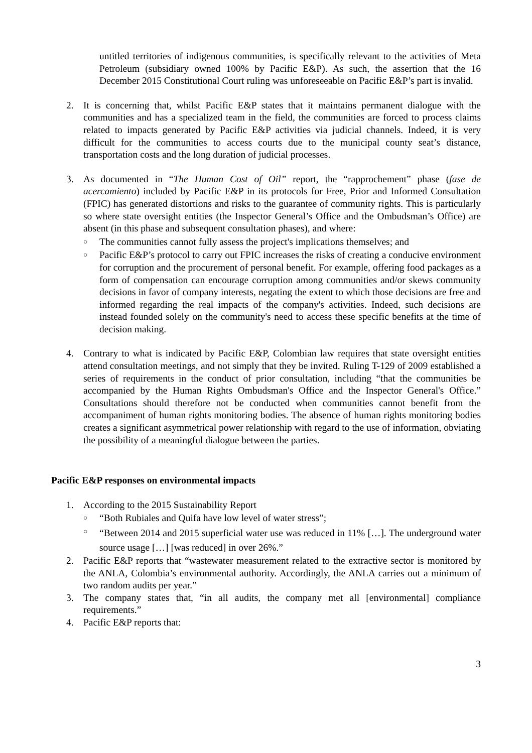untitled territories of indigenous communities, is specifically relevant to the activities of Meta Petroleum (subsidiary owned 100% by Pacific E&P). As such, the assertion that the 16 December 2015 Constitutional Court ruling was unforeseeable on Pacific E&P’s part is invalid.
2. It is concerning that, whilst Pacific E&P states that it maintains permanent dialogue with the communities and has a specialized team in the field, the communities are forced to process claims related to impacts generated by Pacific E&P activities via judicial channels. Indeed, it is very difficult for the communities to access courts due to the municipal county seat’s distance, transportation costs and the long duration of judicial processes.
3. As documented in “The Human Cost of Oil” report, the “rapprochement” phase (fase de acercamiento) included by Pacific E&P in its protocols for Free, Prior and Informed Consultation (FPIC) has generated distortions and risks to the guarantee of community rights. This is particularly so where state oversight entities (the Inspector General’s Office and the Ombudsman’s Office) are absent (in this phase and subsequent consultation phases), and where:
○ The communities cannot fully assess the project's implications themselves; and
○ Pacific E&P’s protocol to carry out FPIC increases the risks of creating a conducive environment for corruption and the procurement of personal benefit. For example, offering food packages as a form of compensation can encourage corruption among communities and/or skews community decisions in favor of company interests, negating the extent to which those decisions are free and informed regarding the real impacts of the company's activities. Indeed, such decisions are instead founded solely on the community's need to access these specific benefits at the time of decision making.
4. Contrary to what is indicated by Pacific E&P, Colombian law requires that state oversight entities attend consultation meetings, and not simply that they be invited. Ruling T-129 of 2009 established a series of requirements in the conduct of prior consultation, including “that the communities be accompanied by the Human Rights Ombudsman's Office and the Inspector General's Office.” Consultations should therefore not be conducted when communities cannot benefit from the accompaniment of human rights monitoring bodies. The absence of human rights monitoring bodies creates a significant asymmetrical power relationship with regard to the use of information, obviating the possibility of a meaningful dialogue between the parties.
Pacific E&P responses on environmental impacts
1. According to the 2015 Sustainability Report
○ “Both Rubiales and Quifa have low level of water stress”;
○ “Between 2014 and 2015 superficial water use was reduced in 11% […]. The underground water source usage […] [was reduced] in over 26%.”
2. Pacific E&P reports that “wastewater measurement related to the extractive sector is monitored by the ANLA, Colombia’s environmental authority. Accordingly, the ANLA carries out a minimum of two random audits per year.”
3. The company states that, “in all audits, the company met all [environmental] compliance requirements.”
4. Pacific E&P reports that:
3